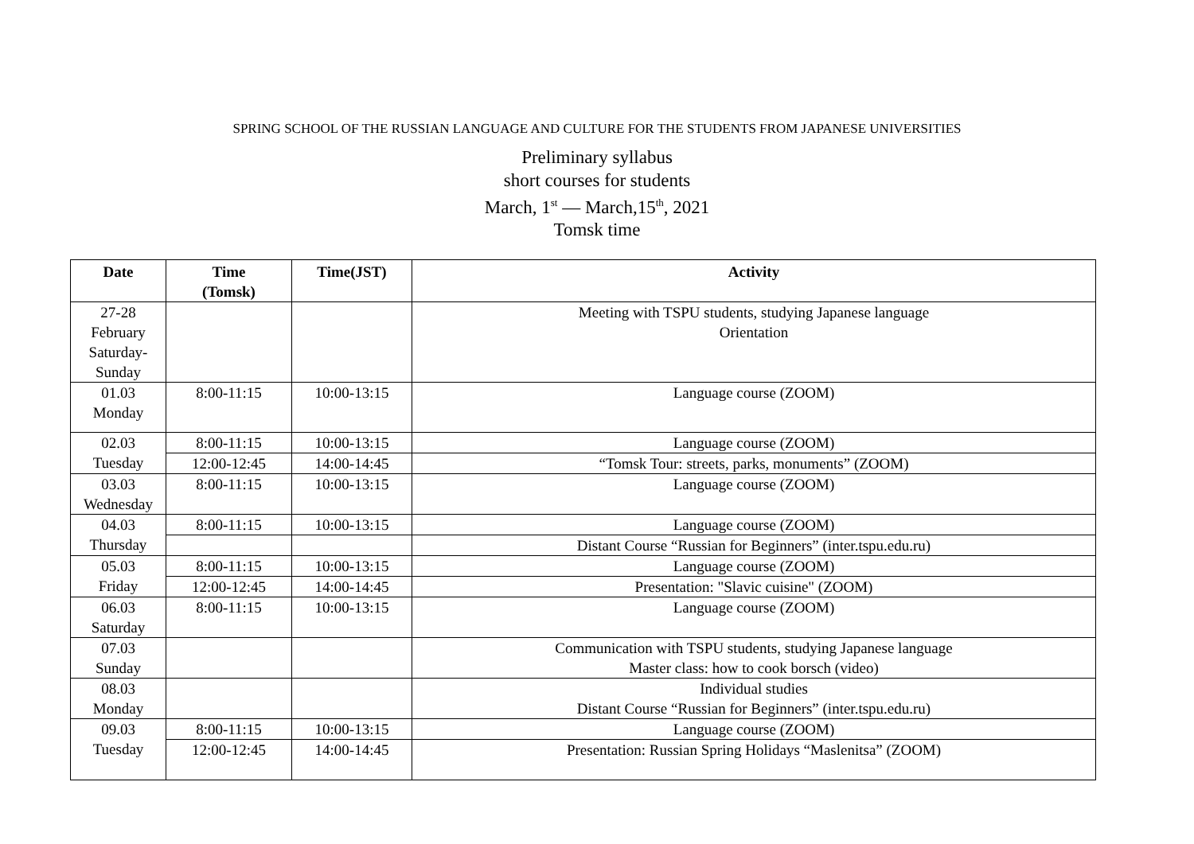SPRING SCHOOL OF THE RUSSIAN LANGUAGE AND CULTURE FOR THE STUDENTS FROM JAPANESE UNIVERSITIES
Preliminary syllabus
short courses for students
March, 1<sup>st</sup> — March,15<sup>th</sup>, 2021
Tomsk time
| Date | Time (Tomsk) | Time(JST) | Activity |
| --- | --- | --- | --- |
| 27-28 February Saturday- Sunday | | | Meeting with TSPU students, studying Japanese language Orientation |
| 01.03 Monday | 8:00-11:15 | 10:00-13:15 | Language course (ZOOM) |
| 02.03 Tuesday | 8:00-11:15 | 10:00-13:15 | Language course (ZOOM) |
| | 12:00-12:45 | 14:00-14:45 | “Tomsk Tour: streets, parks, monuments” (ZOOM) |
| 03.03 Wednesday | 8:00-11:15 | 10:00-13:15 | Language course (ZOOM) |
| 04.03 Thursday | 8:00-11:15 | 10:00-13:15 | Language course (ZOOM) |
| | | | Distant Course “Russian for Beginners” (inter.tspu.edu.ru) |
| 05.03 Friday | 8:00-11:15 | 10:00-13:15 | Language course (ZOOM) |
| | 12:00-12:45 | 14:00-14:45 | Presentation: "Slavic cuisine" (ZOOM) |
| 06.03 Saturday | 8:00-11:15 | 10:00-13:15 | Language course (ZOOM) |
| 07.03 Sunday | | | Communication with TSPU students, studying Japanese language Master class: how to cook borsch (video) |
| 08.03 Monday | | | Individual studies Distant Course “Russian for Beginners” (inter.tspu.edu.ru) |
| 09.03 Tuesday | 8:00-11:15 | 10:00-13:15 | Language course (ZOOM) |
| | 12:00-12:45 | 14:00-14:45 | Presentation: Russian Spring Holidays “Maslenitsa” (ZOOM) |